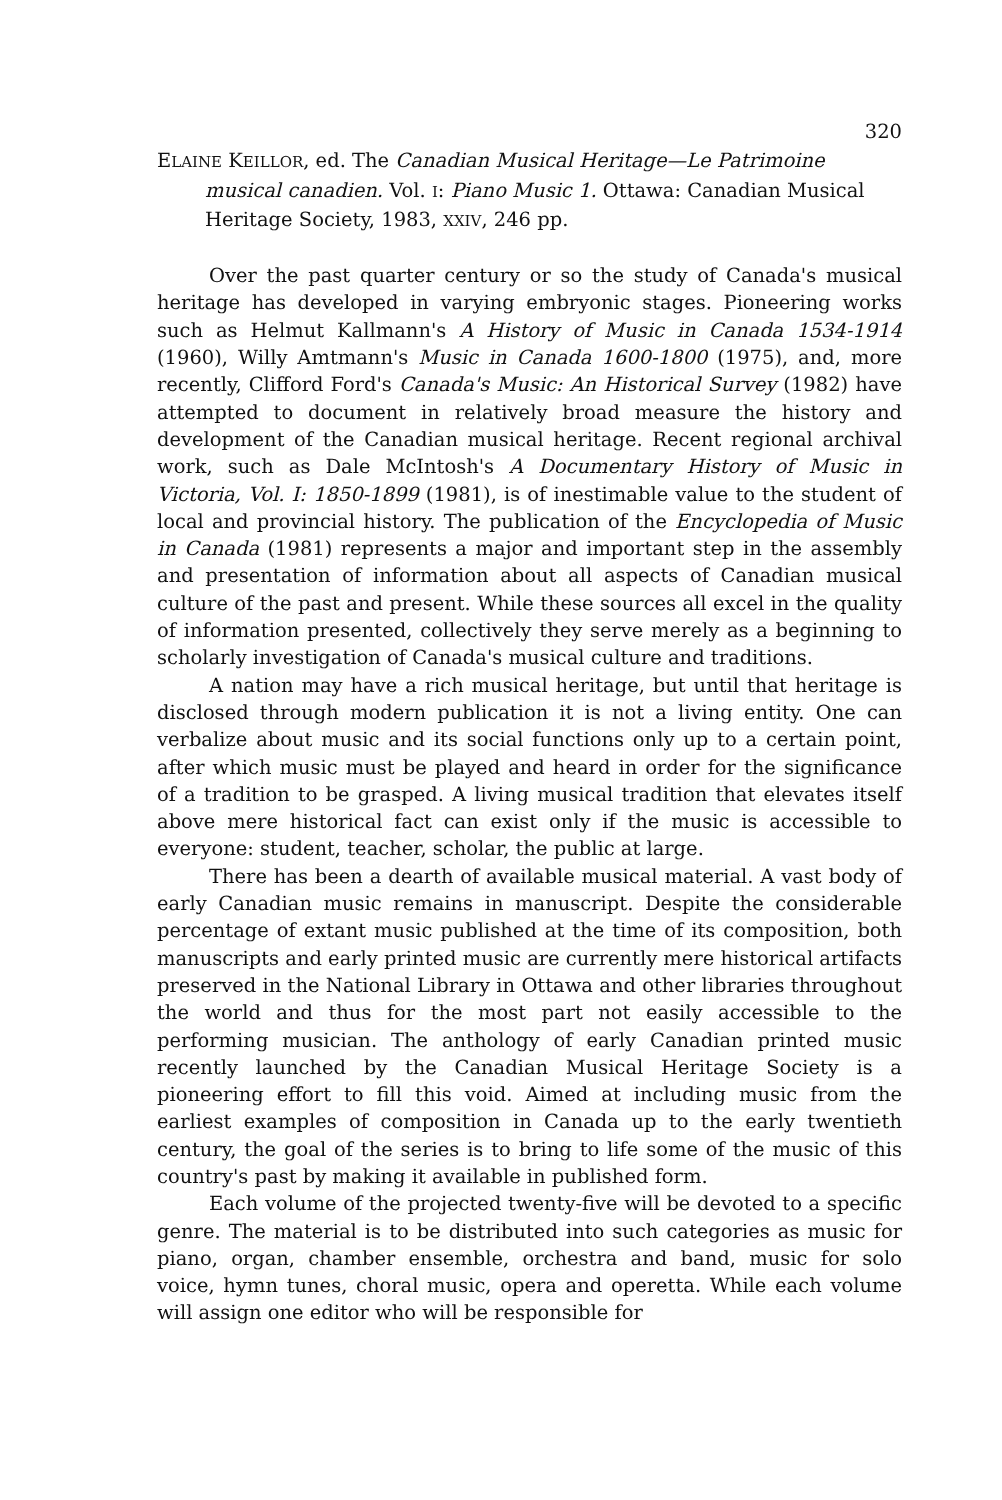320
ELAINE KEILLOR, ed. The Canadian Musical Heritage—Le Patrimoine musical canadien. Vol. I: Piano Music 1. Ottawa: Canadian Musical Heritage Society, 1983, XXIV, 246 pp.
Over the past quarter century or so the study of Canada's musical heritage has developed in varying embryonic stages. Pioneering works such as Helmut Kallmann's A History of Music in Canada 1534-1914 (1960), Willy Amtmann's Music in Canada 1600-1800 (1975), and, more recently, Clifford Ford's Canada's Music: An Historical Survey (1982) have attempted to document in relatively broad measure the history and development of the Canadian musical heritage. Recent regional archival work, such as Dale McIntosh's A Documentary History of Music in Victoria, Vol. I: 1850-1899 (1981), is of inestimable value to the student of local and provincial history. The publication of the Encyclopedia of Music in Canada (1981) represents a major and important step in the assembly and presentation of information about all aspects of Canadian musical culture of the past and present. While these sources all excel in the quality of information presented, collectively they serve merely as a beginning to scholarly investigation of Canada's musical culture and traditions.
A nation may have a rich musical heritage, but until that heritage is disclosed through modern publication it is not a living entity. One can verbalize about music and its social functions only up to a certain point, after which music must be played and heard in order for the significance of a tradition to be grasped. A living musical tradition that elevates itself above mere historical fact can exist only if the music is accessible to everyone: student, teacher, scholar, the public at large.
There has been a dearth of available musical material. A vast body of early Canadian music remains in manuscript. Despite the considerable percentage of extant music published at the time of its composition, both manuscripts and early printed music are currently mere historical artifacts preserved in the National Library in Ottawa and other libraries throughout the world and thus for the most part not easily accessible to the performing musician. The anthology of early Canadian printed music recently launched by the Canadian Musical Heritage Society is a pioneering effort to fill this void. Aimed at including music from the earliest examples of composition in Canada up to the early twentieth century, the goal of the series is to bring to life some of the music of this country's past by making it available in published form.
Each volume of the projected twenty-five will be devoted to a specific genre. The material is to be distributed into such categories as music for piano, organ, chamber ensemble, orchestra and band, music for solo voice, hymn tunes, choral music, opera and operetta. While each volume will assign one editor who will be responsible for